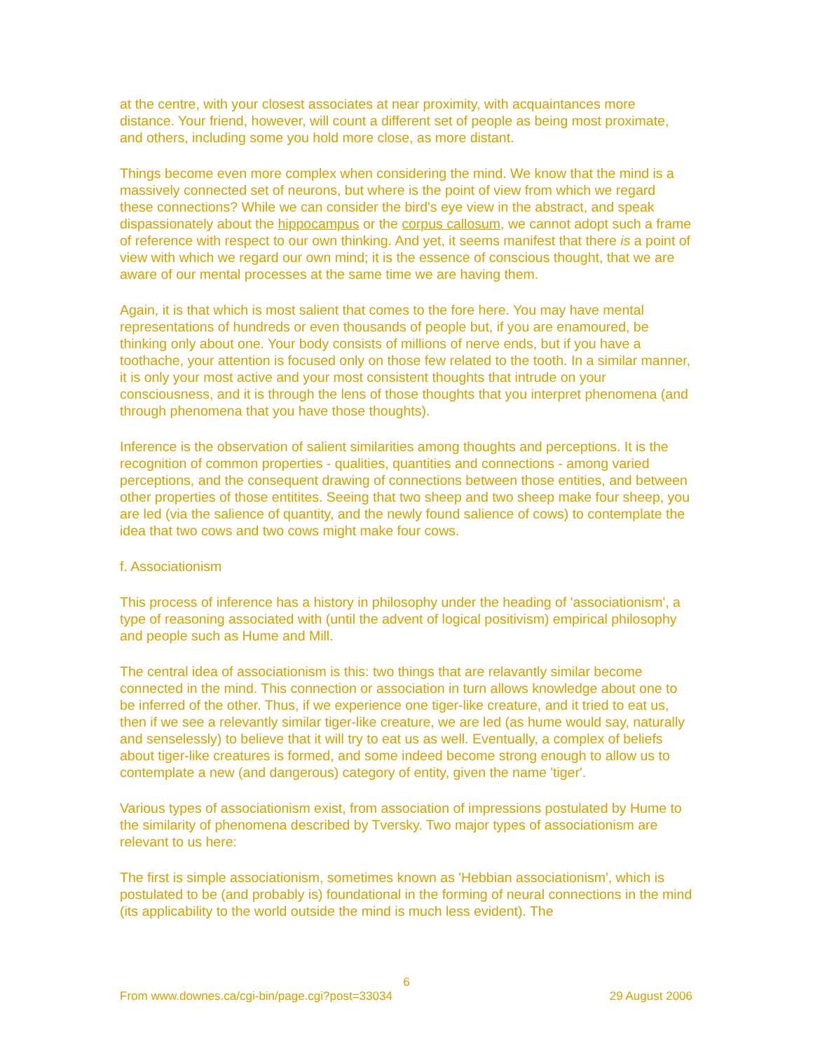at the centre, with your closest associates at near proximity, with acquaintances more distance. Your friend, however, will count a different set of people as being most proximate, and others, including some you hold more close, as more distant.
Things become even more complex when considering the mind. We know that the mind is a massively connected set of neurons, but where is the point of view from which we regard these connections? While we can consider the bird's eye view in the abstract, and speak dispassionately about the hippocampus or the corpus callosum, we cannot adopt such a frame of reference with respect to our own thinking. And yet, it seems manifest that there is a point of view with which we regard our own mind; it is the essence of conscious thought, that we are aware of our mental processes at the same time we are having them.
Again, it is that which is most salient that comes to the fore here. You may have mental representations of hundreds or even thousands of people but, if you are enamoured, be thinking only about one. Your body consists of millions of nerve ends, but if you have a toothache, your attention is focused only on those few related to the tooth. In a similar manner, it is only your most active and your most consistent thoughts that intrude on your consciousness, and it is through the lens of those thoughts that you interpret phenomena (and through phenomena that you have those thoughts).
Inference is the observation of salient similarities among thoughts and perceptions. It is the recognition of common properties - qualities, quantities and connections - among varied perceptions, and the consequent drawing of connections between those entities, and between other properties of those entitites. Seeing that two sheep and two sheep make four sheep, you are led (via the salience of quantity, and the newly found salience of cows) to contemplate the idea that two cows and two cows might make four cows.
f. Associationism
This process of inference has a history in philosophy under the heading of 'associationism', a type of reasoning associated with (until the advent of logical positivism) empirical philosophy and people such as Hume and Mill.
The central idea of associationism is this: two things that are relavantly similar become connected in the mind. This connection or association in turn allows knowledge about one to be inferred of the other. Thus, if we experience one tiger-like creature, and it tried to eat us, then if we see a relevantly similar tiger-like creature, we are led (as hume would say, naturally and senselessly) to believe that it will try to eat us as well. Eventually, a complex of beliefs about tiger-like creatures is formed, and some indeed become strong enough to allow us to contemplate a new (and dangerous) category of entity, given the name 'tiger'.
Various types of associationism exist, from association of impressions postulated by Hume to the similarity of phenomena described by Tversky. Two major types of associationism are relevant to us here:
The first is simple associationism, sometimes known as 'Hebbian associationism', which is postulated to be (and probably is) foundational in the forming of neural connections in the mind (its applicability to the world outside the mind is much less evident). The
6
From www.downes.ca/cgi-bin/page.cgi?post=33034 29 August 2006